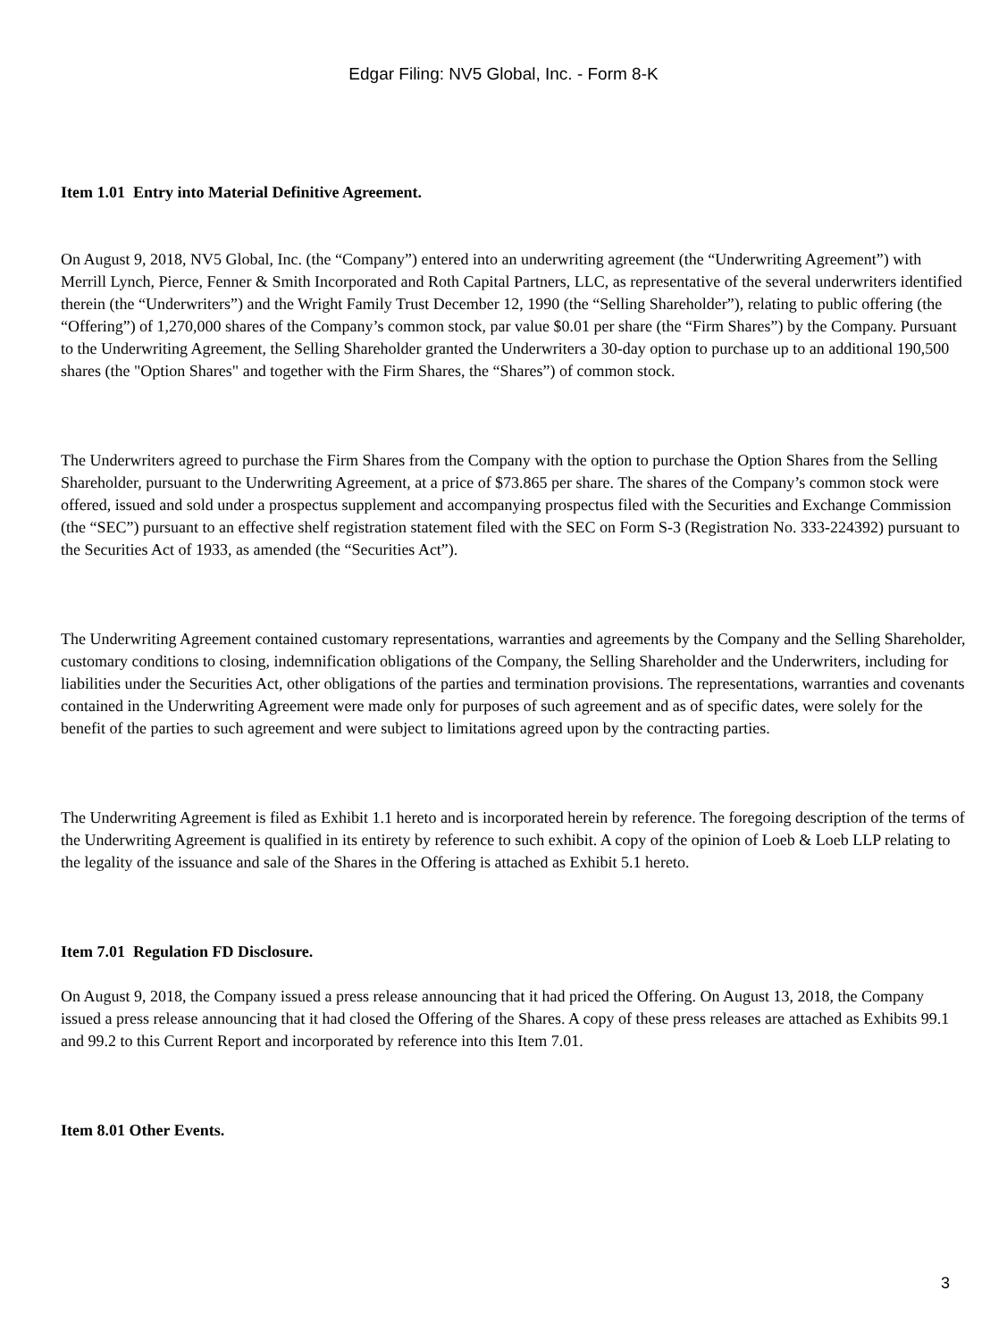Edgar Filing: NV5 Global, Inc. - Form 8-K
Item 1.01 Entry into Material Definitive Agreement.
On August 9, 2018, NV5 Global, Inc. (the “Company”) entered into an underwriting agreement (the “Underwriting Agreement”) with Merrill Lynch, Pierce, Fenner & Smith Incorporated and Roth Capital Partners, LLC, as representative of the several underwriters identified therein (the “Underwriters”) and the Wright Family Trust December 12, 1990 (the “Selling Shareholder”), relating to public offering (the “Offering”) of 1,270,000 shares of the Company’s common stock, par value $0.01 per share (the “Firm Shares”) by the Company. Pursuant to the Underwriting Agreement, the Selling Shareholder granted the Underwriters a 30-day option to purchase up to an additional 190,500 shares (the "Option Shares" and together with the Firm Shares, the “Shares”) of common stock.
The Underwriters agreed to purchase the Firm Shares from the Company with the option to purchase the Option Shares from the Selling Shareholder, pursuant to the Underwriting Agreement, at a price of $73.865 per share. The shares of the Company’s common stock were offered, issued and sold under a prospectus supplement and accompanying prospectus filed with the Securities and Exchange Commission (the “SEC”) pursuant to an effective shelf registration statement filed with the SEC on Form S-3 (Registration No. 333-224392) pursuant to the Securities Act of 1933, as amended (the “Securities Act”).
The Underwriting Agreement contained customary representations, warranties and agreements by the Company and the Selling Shareholder, customary conditions to closing, indemnification obligations of the Company, the Selling Shareholder and the Underwriters, including for liabilities under the Securities Act, other obligations of the parties and termination provisions. The representations, warranties and covenants contained in the Underwriting Agreement were made only for purposes of such agreement and as of specific dates, were solely for the benefit of the parties to such agreement and were subject to limitations agreed upon by the contracting parties.
The Underwriting Agreement is filed as Exhibit 1.1 hereto and is incorporated herein by reference. The foregoing description of the terms of the Underwriting Agreement is qualified in its entirety by reference to such exhibit. A copy of the opinion of Loeb & Loeb LLP relating to the legality of the issuance and sale of the Shares in the Offering is attached as Exhibit 5.1 hereto.
Item 7.01 Regulation FD Disclosure.
On August 9, 2018, the Company issued a press release announcing that it had priced the Offering. On August 13, 2018, the Company issued a press release announcing that it had closed the Offering of the Shares. A copy of these press releases are attached as Exhibits 99.1 and 99.2 to this Current Report and incorporated by reference into this Item 7.01.
Item 8.01 Other Events.
3